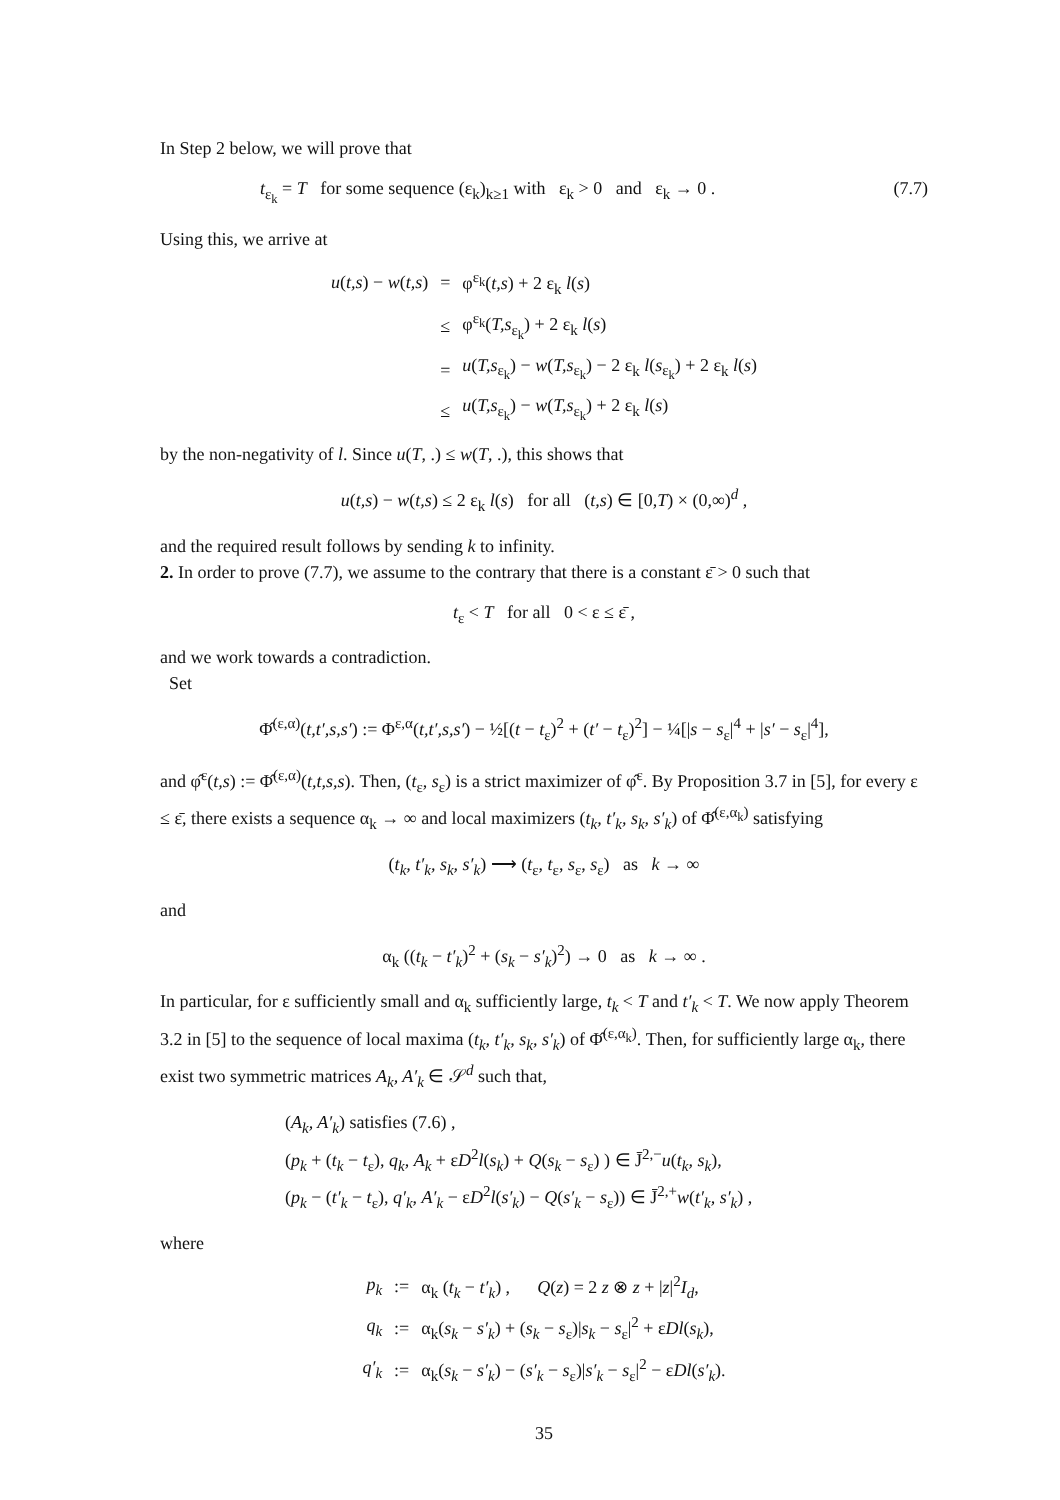In Step 2 below, we will prove that
t<sub>ε<sub>k</sub></sub> = T for some sequence (ε<sub>k</sub>)<sub>k≥1</sub> with ε<sub>k</sub> > 0 and ε<sub>k</sub> → 0 . (7.7)
Using this, we arrive at
| u ( t,s ) − w ( t,s ) | = | φ<sup>ε<sub>k</sub></sup>( t,s ) + 2 ε<sub>k</sub> l ( s ) |
| | ≤ | φ<sup>ε<sub>k</sub></sup>( T,s<sub>ε<sub>k</sub></sub>) + 2 ε<sub>k</sub> l ( s ) |
| | = | u ( T,s<sub>ε<sub>k</sub></sub>) − w ( T,s<sub>ε<sub>k</sub></sub>) − 2 ε<sub>k</sub> l ( s<sub>ε<sub>k</sub></sub>) + 2 ε<sub>k</sub> l ( s ) |
| | ≤ | u ( T,s<sub>ε<sub>k</sub></sub>) − w ( T,s<sub>ε<sub>k</sub></sub>) + 2 ε<sub>k</sub> l ( s ) |
by the non-negativity of l. Since u(T, .) ≤ w(T, .), this shows that
u(t,s) − w(t,s) ≤ 2 ε<sub>k</sub> l(s) for all (t,s) ∈ [0,T) × (0,∞)<sup>d</sup> ,
and the required result follows by sending k to infinity.
2. In order to prove (7.7), we assume to the contrary that there is a constant ε̄ > 0 such that
t<sub>ε</sub> < T for all 0 < ε ≤ ε̄ ,
and we work towards a contradiction.
Set
Φ̂<sup>(ε,α)</sup>(t,t′,s,s′) := Φ<sup>ε,α</sup>(t,t′,s,s′) − ½[(t − t<sub>ε</sub>)<sup>2</sup> + (t′ − t<sub>ε</sub>)<sup>2</sup>] − ¼[|s − s<sub>ε</sub>|<sup>4</sup> + |s′ − s<sub>ε</sub>|<sup>4</sup>],
and φ̂<sup>ε</sup>(t,s) := Φ̂<sup>(ε,α)</sup>(t,t,s,s). Then, (t<sub>ε</sub>, s<sub>ε</sub>) is a strict maximizer of φ̂<sup>ε</sup>. By Proposition 3.7 in [5], for every ε ≤ ε̄, there exists a sequence α<sub>k</sub> → ∞ and local maximizers (t<sub>k</sub>, t′<sub>k</sub>, s<sub>k</sub>, s′<sub>k</sub>) of Φ̂<sup>(ε,α<sub>k</sub>)</sup> satisfying
(t<sub>k</sub>, t′<sub>k</sub>, s<sub>k</sub>, s′<sub>k</sub>) ⟶ (t<sub>ε</sub>, t<sub>ε</sub>, s<sub>ε</sub>, s<sub>ε</sub>) as k → ∞
and
α<sub>k</sub> ((t<sub>k</sub> − t′<sub>k</sub>)<sup>2</sup> + (s<sub>k</sub> − s′<sub>k</sub>)<sup>2</sup>) → 0 as k → ∞ .
In particular, for ε sufficiently small and α<sub>k</sub> sufficiently large, t<sub>k</sub> < T and t′<sub>k</sub> < T. We now apply Theorem 3.2 in [5] to the sequence of local maxima (t<sub>k</sub>, t′<sub>k</sub>, s<sub>k</sub>, s′<sub>k</sub>) of Φ̂<sup>(ε,α<sub>k</sub>)</sup>. Then, for sufficiently large α<sub>k</sub>, there exist two symmetric matrices A<sub>k</sub>, A′<sub>k</sub> ∈ 𝒮<sup>d</sup> such that,
(A<sub>k</sub>, A′<sub>k</sub>) satisfies (7.6) ,
(p<sub>k</sub> + (t<sub>k</sub> − t<sub>ε</sub>), q<sub>k</sub>, A<sub>k</sub> + εD<sup>2</sup>l(s<sub>k</sub>) + Q(s<sub>k</sub> − s<sub>ε</sub>) ) ∈ J̄<sup>2,−</sup>u(t<sub>k</sub>, s<sub>k</sub>),
(p<sub>k</sub> − (t′<sub>k</sub> − t<sub>ε</sub>), q′<sub>k</sub>, A′<sub>k</sub> − εD<sup>2</sup>l(s′<sub>k</sub>) − Q(s′<sub>k</sub> − s<sub>ε</sub>)) ∈ J̄<sup>2,+</sup>w(t′<sub>k</sub>, s′<sub>k</sub>) ,
where
| p<sub>k</sub> | := | α<sub>k</sub> ( t<sub>k</sub> − t′<sub>k</sub> ) , Q ( z ) = 2 z ⊗ z + / z /<sup>2</sup> I<sub>d</sub> , |
| q<sub>k</sub> | := | α<sub>k</sub>( s<sub>k</sub> − s′<sub>k</sub> ) + ( s<sub>k</sub> − s<sub>ε</sub>)/ s<sub>k</sub> − s<sub>ε</sub>/<sup>2</sup> + ε Dl ( s<sub>k</sub> ), |
| q′<sub>k</sub> | := | α<sub>k</sub>( s<sub>k</sub> − s′<sub>k</sub> ) − ( s′<sub>k</sub> − s<sub>ε</sub>)/ s′<sub>k</sub> − s<sub>ε</sub>/<sup>2</sup> − ε Dl ( s′<sub>k</sub> ). |
35